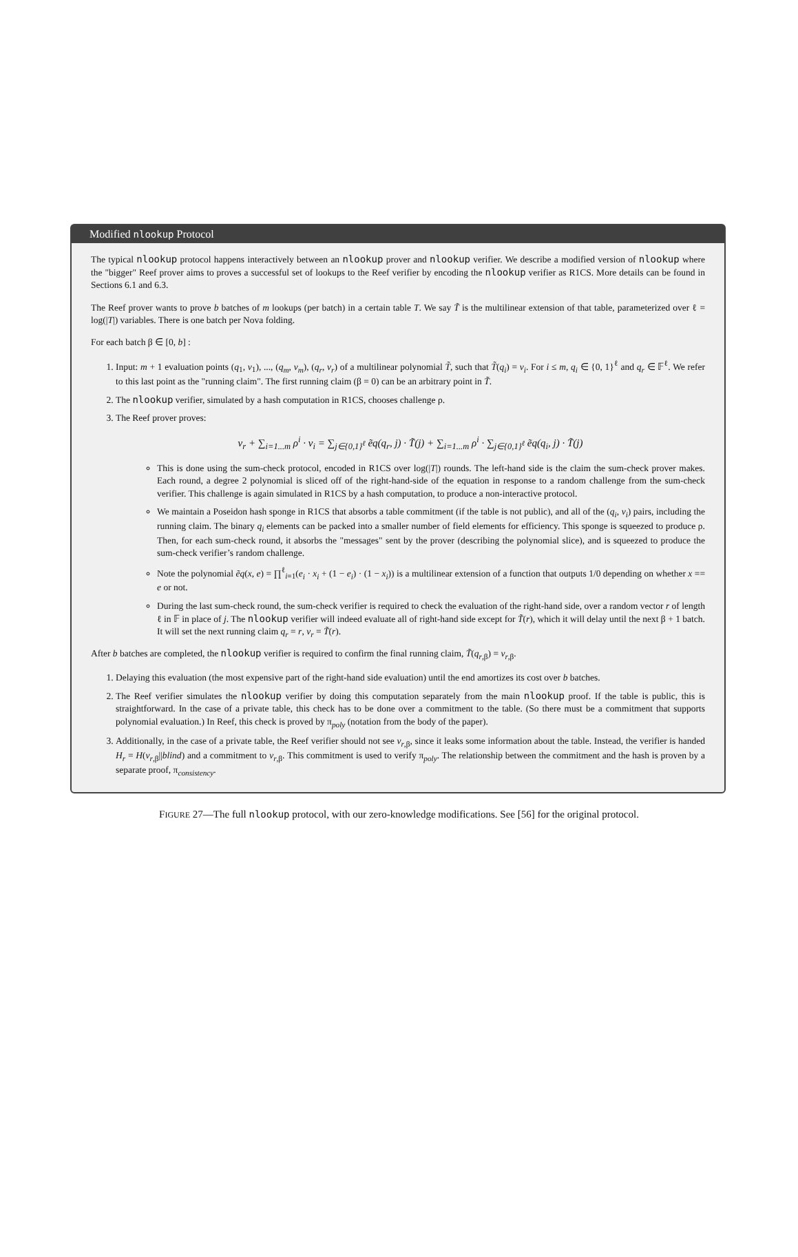Modified nlookup Protocol
The typical nlookup protocol happens interactively between an nlookup prover and nlookup verifier. We describe a modified version of nlookup where the "bigger" Reef prover aims to proves a successful set of lookups to the Reef verifier by encoding the nlookup verifier as R1CS. More details can be found in Sections 6.1 and 6.3.
The Reef prover wants to prove b batches of m lookups (per batch) in a certain table T. We say T̃ is the multilinear extension of that table, parameterized over ℓ = log(|T|) variables. There is one batch per Nova folding.
For each batch β ∈ [0, b] :
1. Input: m + 1 evaluation points (q<sub>1</sub>, v<sub>1</sub>), ..., (q<sub>m</sub>, v<sub>m</sub>), (q<sub>r</sub>, v<sub>r</sub>) of a multilinear polynomial T̃, such that T̃(q<sub>i</sub>) = v<sub>i</sub>. For i ≤ m, q<sub>i</sub> ∈ {0, 1}<sup>ℓ</sup> and q<sub>r</sub> ∈ 𝔽<sup>ℓ</sup>. We refer to this last point as the "running claim". The first running claim (β = 0) can be an arbitrary point in T̃.
2. The nlookup verifier, simulated by a hash computation in R1CS, chooses challenge ρ.
3. The Reef prover proves:
v<sub>r</sub> + ∑<sub>i=1...m</sub> ρ<sup>i</sup> · v<sub>i</sub> = ∑<sub>j∈{0,1}<sup>ℓ</sup></sub> ẽq(q<sub>r</sub>, j) · T̃(j) + ∑<sub>i=1...m</sub> ρ<sup>i</sup> · ∑<sub>j∈{0,1}<sup>ℓ</sup></sub> ẽq(q<sub>i</sub>, j) · T̃(j)
This is done using the sum-check protocol, encoded in R1CS over log(|T|) rounds. The left-hand side is the claim the sum-check prover makes. Each round, a degree 2 polynomial is sliced off of the right-hand-side of the equation in response to a random challenge from the sum-check verifier. This challenge is again simulated in R1CS by a hash computation, to produce a non-interactive protocol.
We maintain a Poseidon hash sponge in R1CS that absorbs a table commitment (if the table is not public), and all of the (q<sub>i</sub>, v<sub>i</sub>) pairs, including the running claim. The binary q<sub>i</sub> elements can be packed into a smaller number of field elements for efficiency. This sponge is squeezed to produce ρ. Then, for each sum-check round, it absorbs the "messages" sent by the prover (describing the polynomial slice), and is squeezed to produce the sum-check verifier’s random challenge.
Note the polynomial ẽq(x, e) = ∏<sup>ℓ</sup><sub>i=1</sub>(e<sub>i</sub> · x<sub>i</sub> + (1 − e<sub>i</sub>) · (1 − x<sub>i</sub>)) is a multilinear extension of a function that outputs 1/0 depending on whether x == e or not.
During the last sum-check round, the sum-check verifier is required to check the evaluation of the right-hand side, over a random vector r of length ℓ in 𝔽 in place of j. The nlookup verifier will indeed evaluate all of right-hand side except for T̃(r), which it will delay until the next β + 1 batch. It will set the next running claim q<sub>r</sub> = r, v<sub>r</sub> = T̃(r).
After b batches are completed, the nlookup verifier is required to confirm the final running claim, T̃(q<sub>r,β</sub>) = v<sub>r,β</sub>.
1. Delaying this evaluation (the most expensive part of the right-hand side evaluation) until the end amortizes its cost over b batches.
2. The Reef verifier simulates the nlookup verifier by doing this computation separately from the main nlookup proof. If the table is public, this is straightforward. In the case of a private table, this check has to be done over a commitment to the table. (So there must be a commitment that supports polynomial evaluation.) In Reef, this check is proved by π<sub>poly</sub> (notation from the body of the paper).
3. Additionally, in the case of a private table, the Reef verifier should not see v<sub>r,β</sub>, since it leaks some information about the table. Instead, the verifier is handed H<sub>r</sub> = H(v<sub>r,β</sub>||blind) and a commitment to v<sub>r,β</sub>. This commitment is used to verify π<sub>poly</sub>. The relationship between the commitment and the hash is proven by a separate proof, π<sub>consistency</sub>.
FIGURE 27—The full nlookup protocol, with our zero-knowledge modifications. See [56] for the original protocol.